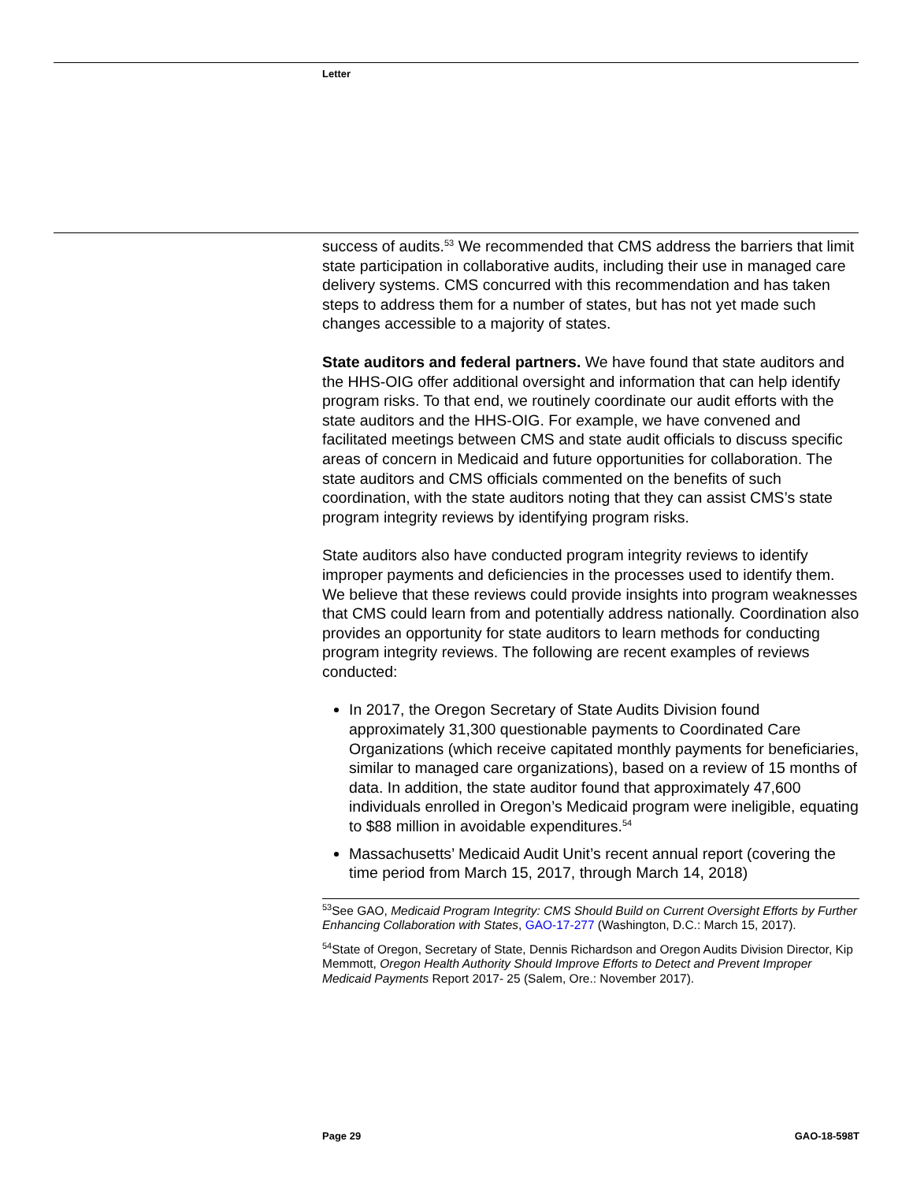Letter
success of audits.<sup>53</sup> We recommended that CMS address the barriers that limit state participation in collaborative audits, including their use in managed care delivery systems. CMS concurred with this recommendation and has taken steps to address them for a number of states, but has not yet made such changes accessible to a majority of states.
State auditors and federal partners. We have found that state auditors and the HHS-OIG offer additional oversight and information that can help identify program risks. To that end, we routinely coordinate our audit efforts with the state auditors and the HHS-OIG. For example, we have convened and facilitated meetings between CMS and state audit officials to discuss specific areas of concern in Medicaid and future opportunities for collaboration. The state auditors and CMS officials commented on the benefits of such coordination, with the state auditors noting that they can assist CMS’s state program integrity reviews by identifying program risks.
State auditors also have conducted program integrity reviews to identify improper payments and deficiencies in the processes used to identify them. We believe that these reviews could provide insights into program weaknesses that CMS could learn from and potentially address nationally. Coordination also provides an opportunity for state auditors to learn methods for conducting program integrity reviews. The following are recent examples of reviews conducted:
In 2017, the Oregon Secretary of State Audits Division found approximately 31,300 questionable payments to Coordinated Care Organizations (which receive capitated monthly payments for beneficiaries, similar to managed care organizations), based on a review of 15 months of data. In addition, the state auditor found that approximately 47,600 individuals enrolled in Oregon’s Medicaid program were ineligible, equating to $88 million in avoidable expenditures.<sup>54</sup>
Massachusetts’ Medicaid Audit Unit’s recent annual report (covering the time period from March 15, 2017, through March 14, 2018)
<sup>53</sup> See GAO, Medicaid Program Integrity: CMS Should Build on Current Oversight Efforts by Further Enhancing Collaboration with States, GAO-17-277 (Washington, D.C.: March 15, 2017).
<sup>54</sup> State of Oregon, Secretary of State, Dennis Richardson and Oregon Audits Division Director, Kip Memmott, Oregon Health Authority Should Improve Efforts to Detect and Prevent Improper Medicaid Payments Report 2017- 25 (Salem, Ore.: November 2017).
Page 29 GAO-18-598T